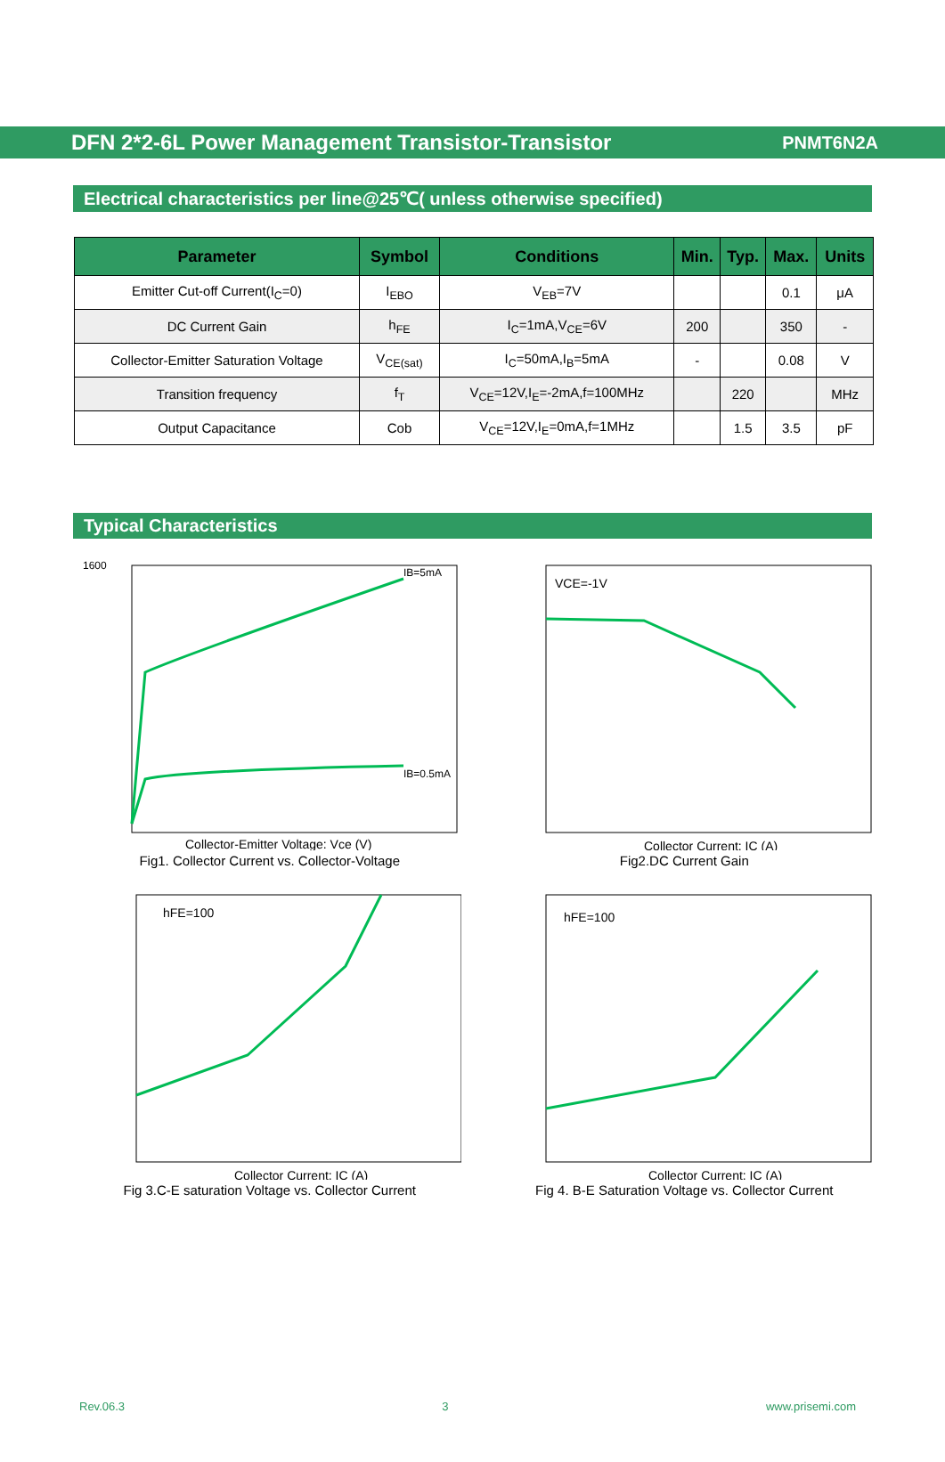DFN 2*2-6L Power Management Transistor-Transistor
PNMT6N2A
Electrical characteristics per line@25℃( unless otherwise specified)
| Parameter | Symbol | Conditions | Min. | Typ. | Max. | Units |
| --- | --- | --- | --- | --- | --- | --- |
| Emitter Cut-off Current(I<sub>C</sub>=0) | I<sub>EBO</sub> | V<sub>EB</sub>=7V | | | 0.1 | μA |
| DC Current Gain | h<sub>FE</sub> | I<sub>C</sub>=1mA,V<sub>CE</sub>=6V | 200 | | 350 | - |
| Collector-Emitter Saturation Voltage | V<sub>CE(sat)</sub> | I<sub>C</sub>=50mA,I<sub>B</sub>=5mA | - | | 0.08 | V |
| Transition frequency | f<sub>T</sub> | V<sub>CE</sub>=12V,I<sub>E</sub>=-2mA,f=100MHz | | 220 | | MHz |
| Output Capacitance | Cob | V<sub>CE</sub>=12V,I<sub>E</sub>=0mA,f=1MHz | | 1.5 | 3.5 | pF |
Typical Characteristics
1600
IB=5mA
IB=0.5mA
Collector-Emitter Voltage: Vce (V)
Fig1. Collector Current vs. Collector-Voltage
VCE=-1V
Collector Current: IC (A)
Fig2.DC Current Gain
hFE=100
Collector Current: IC (A)
Fig 3.C-E saturation Voltage vs. Collector Current
hFE=100
Collector Current: IC (A)
Fig 4. B-E Saturation Voltage vs. Collector Current
Rev.06.3 3 www.prisemi.com